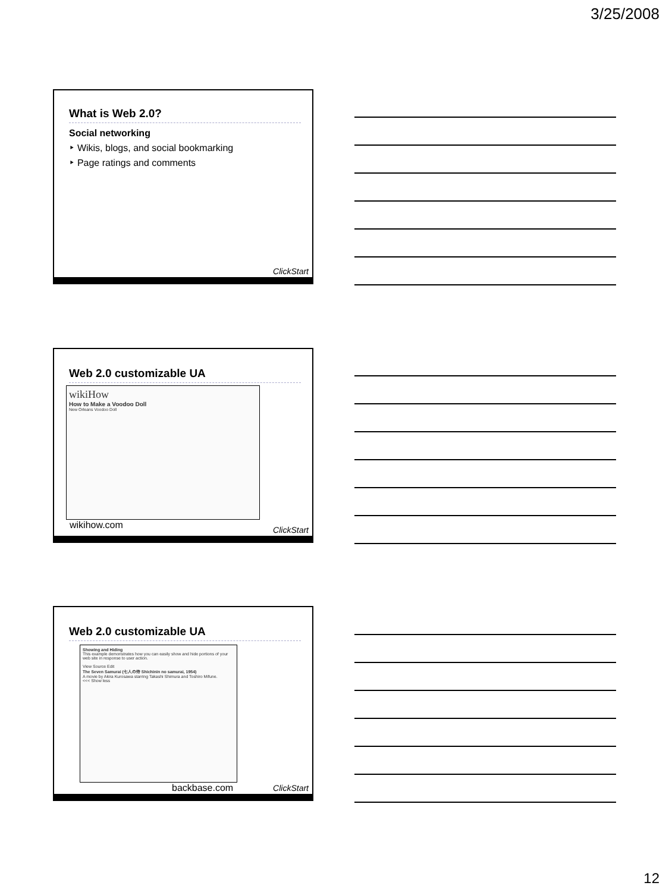3/25/2008
What is Web 2.0?
Social networking
‣ Wikis, blogs, and social bookmarking
‣ Page ratings and comments
ClickStart
Web 2.0 customizable UA
wikiHow
How to Make a Voodoo Doll
New Orleans Voodoo Doll
wikihow.com
ClickStart
Web 2.0 customizable UA
Showing and Hiding
This example demonstrates how you can easily show and hide portions of your web site in response to user action.
View Source Edit
The Seven Samurai (七人の侍 Shichinin no samurai, 1954)
A movie by Akira Kurosawa starring Takashi Shimura and Toshiro Mifune.
<<< Show less
backbase.com
ClickStart
12